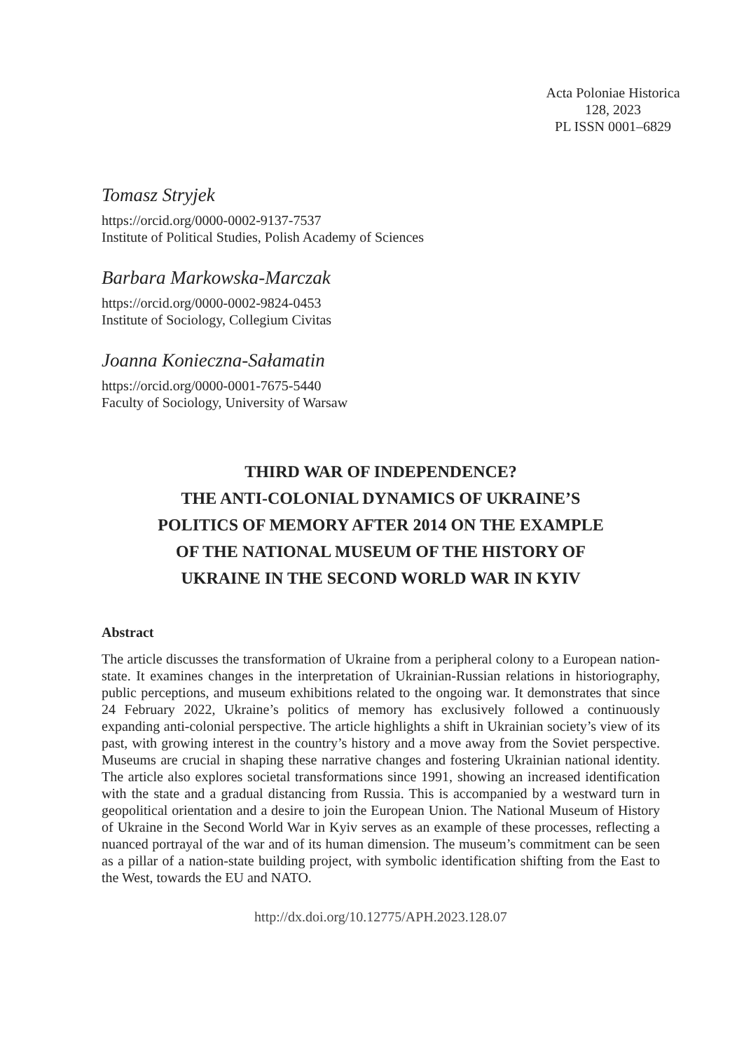Acta Poloniae Historica
128, 2023
PL ISSN 0001–6829
Tomasz Stryjek
https://orcid.org/0000-0002-9137-7537
Institute of Political Studies, Polish Academy of Sciences
Barbara Markowska-Marczak
https://orcid.org/0000-0002-9824-0453
Institute of Sociology, Collegium Civitas
Joanna Konieczna-Sałamatin
https://orcid.org/0000-0001-7675-5440
Faculty of Sociology, University of Warsaw
THIRD WAR OF INDEPENDENCE?
THE ANTI-COLONIAL DYNAMICS OF UKRAINE’S
POLITICS OF MEMORY AFTER 2014 ON THE EXAMPLE
OF THE NATIONAL MUSEUM OF THE HISTORY OF
UKRAINE IN THE SECOND WORLD WAR IN KYIV
Abstract
The article discusses the transformation of Ukraine from a peripheral colony to a European nation-state. It examines changes in the interpretation of Ukrainian-Russian relations in historiography, public perceptions, and museum exhibitions related to the ongoing war. It demonstrates that since 24 February 2022, Ukraine’s politics of memory has exclusively followed a continuously expanding anti-colonial perspective. The article highlights a shift in Ukrainian society’s view of its past, with growing interest in the country’s history and a move away from the Soviet perspective. Museums are crucial in shaping these narrative changes and fostering Ukrainian national identity. The article also explores societal transformations since 1991, showing an increased identification with the state and a gradual distancing from Russia. This is accompanied by a westward turn in geopolitical orientation and a desire to join the European Union. The National Museum of History of Ukraine in the Second World War in Kyiv serves as an example of these processes, reflecting a nuanced portrayal of the war and of its human dimension. The museum’s commitment can be seen as a pillar of a nation-state building project, with symbolic identification shifting from the East to the West, towards the EU and NATO.
http://dx.doi.org/10.12775/APH.2023.128.07